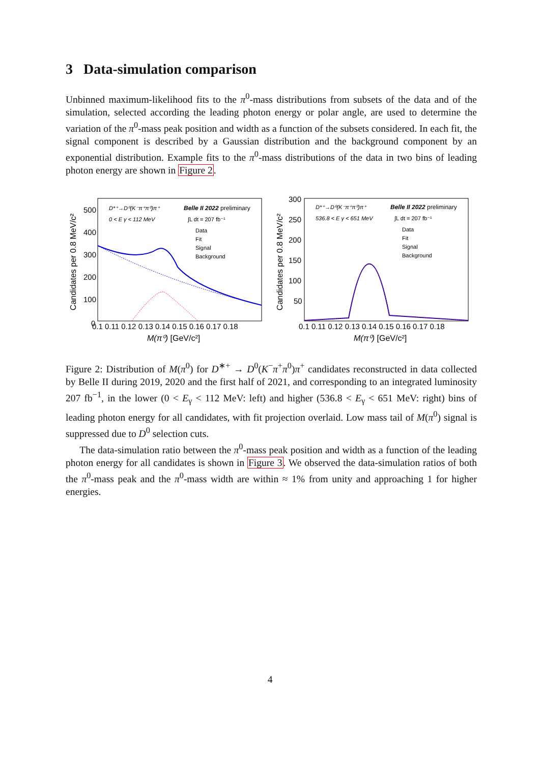3 Data-simulation comparison
Unbinned maximum-likelihood fits to the π<sup>0</sup>-mass distributions from subsets of the data and of the simulation, selected according the leading photon energy or polar angle, are used to determine the variation of the π<sup>0</sup>-mass peak position and width as a function of the subsets considered. In each fit, the signal component is described by a Gaussian distribution and the background component by an exponential distribution. Example fits to the π<sup>0</sup>-mass distributions of the data in two bins of leading photon energy are shown in Figure 2.
Candidates per 0.8 MeV/c²
500
400
300
200
100
0
0.1 0.11 0.12 0.13 0.14 0.15 0.16 0.17 0.18
M(π⁰) [GeV/c²]
D*⁺→D⁰(K⁻π⁺π⁰)π⁺
0 < E γ < 112 MeV
Belle II 2022 preliminary
∫L dt = 207 fb⁻¹
Data
Fit
Signal
Background
Candidates per 0.8 MeV/c²
300
250
200
150
100
50
0.1 0.11 0.12 0.13 0.14 0.15 0.16 0.17 0.18
M(π⁰) [GeV/c²]
D*⁺→D⁰(K⁻π⁺π⁰)π⁺
536.8 < E γ < 651 MeV
Belle II 2022 preliminary
∫L dt = 207 fb⁻¹
Data
Fit
Signal
Background
Figure 2: Distribution of M(π<sup>0</sup>) for D<sup>∗+</sup> → D<sup>0</sup>(K<sup>−</sup>π<sup>+</sup>π<sup>0</sup>)π<sup>+</sup> candidates reconstructed in data collected by Belle II during 2019, 2020 and the first half of 2021, and corresponding to an integrated luminosity 207 fb<sup>−1</sup>, in the lower (0 < E<sub>γ</sub> < 112 MeV: left) and higher (536.8 < E<sub>γ</sub> < 651 MeV: right) bins of leading photon energy for all candidates, with fit projection overlaid. Low mass tail of M(π<sup>0</sup>) signal is suppressed due to D<sup>0</sup> selection cuts.
The data-simulation ratio between the π<sup>0</sup>-mass peak position and width as a function of the leading photon energy for all candidates is shown in Figure 3. We observed the data-simulation ratios of both the π<sup>0</sup>-mass peak and the π<sup>0</sup>-mass width are within ≈ 1% from unity and approaching 1 for higher energies.
4